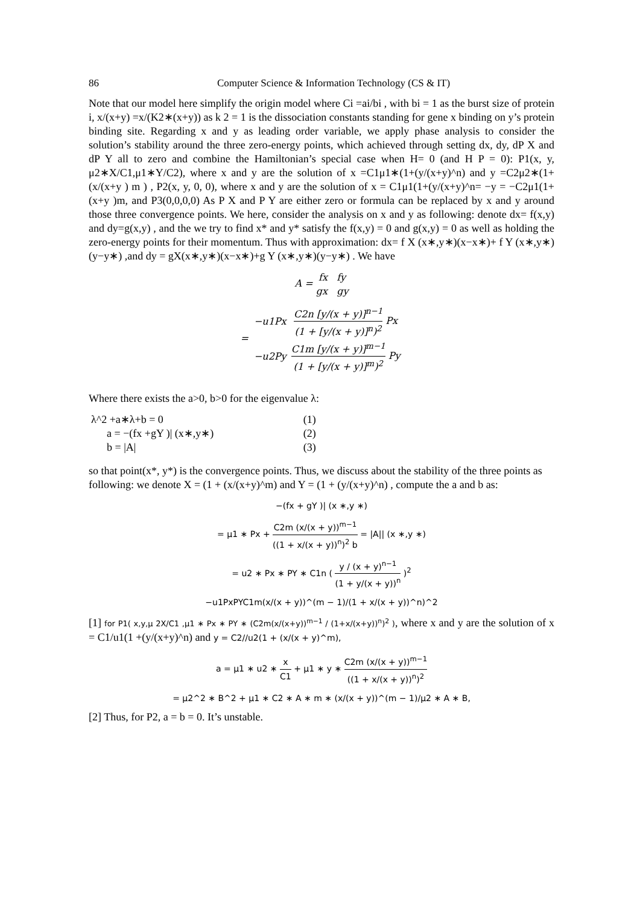86 Computer Science & Information Technology (CS & IT)
Note that our model here simplify the origin model where Ci =ai/bi , with bi = 1 as the burst size of protein i, x/(x+y) =x/(K2∗(x+y)) as k 2 = 1 is the dissociation constants standing for gene x binding on y’s protein binding site. Regarding x and y as leading order variable, we apply phase analysis to consider the solution’s stability around the three zero-energy points, which achieved through setting dx, dy, dP X and dP Y all to zero and combine the Hamiltonian’s special case when H= 0 (and H P = 0): P1(x, y, μ2∗X/C1,μ1∗Y/C2), where x and y are the solution of x =C1μ1∗(1+(y/(x+y)^n) and y =C2μ2∗(1+(x/(x+y ) m ) , P2(x, y, 0, 0), where x and y are the solution of x = C1μ1(1+(y/(x+y)^n= −y = −C2μ1(1+(x+y )m, and P3(0,0,0,0) As P X and P Y are either zero or formula can be replaced by x and y around those three convergence points. We here, consider the analysis on x and y as following: denote dx= f(x,y) and dy=g(x,y) , and the we try to find x* and y* satisfy the f(x,y) = 0 and g(x,y) = 0 as well as holding the zero-energy points for their momentum. Thus with approximation: dx= f X (x∗,y∗)(x−x∗)+ f Y (x∗,y∗)(y−y∗) ,and dy = gX(x∗,y∗)(x−x∗)+g Y (x∗,y∗)(y−y∗) . We have
A = fx fy gx gy
=
| −u1Px | C2n [y/(x + y)]<sup>n−1</sup> (1 + [y/(x + y)]<sup>n</sup>)<sup>2</sup> Px |
| −u2Py | C1m [y/(x + y)]<sup>m−1</sup> (1 + [y/(x + y)]<sup>m</sup>)<sup>2</sup> Py |
Where there exists the a>0, b>0 for the eigenvalue λ:
| λ^2 +a∗λ+b = 0 | (1) |
| a = −(fx +gY )/ (x∗,y∗) | (2) |
| b = /A/ | (3) |
so that point(x*, y*) is the convergence points. Thus, we discuss about the stability of the three points as following: we denote X = (1 + (x/(x+y)^m) and Y = (1 + (y/(x+y)^n) , compute the a and b as:
−(fx + gY )| (x ∗,y ∗)
= μ1 ∗ Px + C2m (x/(x + y))<sup>m−1</sup> ((1 + x/(x + y))<sup>n</sup>)<sup>2</sup> b = |A|| (x ∗,y ∗)
= u2 ∗ Px ∗ PY ∗ C1n ( y / (x + y)<sup>n−1</sup> (1 + y/(x + y))<sup>n</sup> )<sup>2</sup>
−u1PxPYC1m(x/(x + y))^(m − 1)/(1 + x/(x + y))^n)^2
[1] for P1( x,y,μ 2X/C1 ,μ1 ∗ Px ∗ PY ∗ (C2m(x/(x+y))<sup>m−1</sup> / (1+x/(x+y))<sup>n</sup>)<sup>2</sup> ), where x and y are the solution of x = C1/u1(1 +(y/(x+y)^n) and y = C2//u2(1 + (x/(x + y)^m),
a = μ1 ∗ u2 ∗ x C1 + μ1 ∗ y ∗ C2m (x/(x + y))<sup>m−1</sup> ((1 + x/(x + y))<sup>n</sup>)<sup>2</sup>
= μ2^2 ∗ B^2 + μ1 ∗ C2 ∗ A ∗ m ∗ (x/(x + y))^(m − 1)/μ2 ∗ A ∗ B,
[2] Thus, for P2, a = b = 0. It’s unstable.